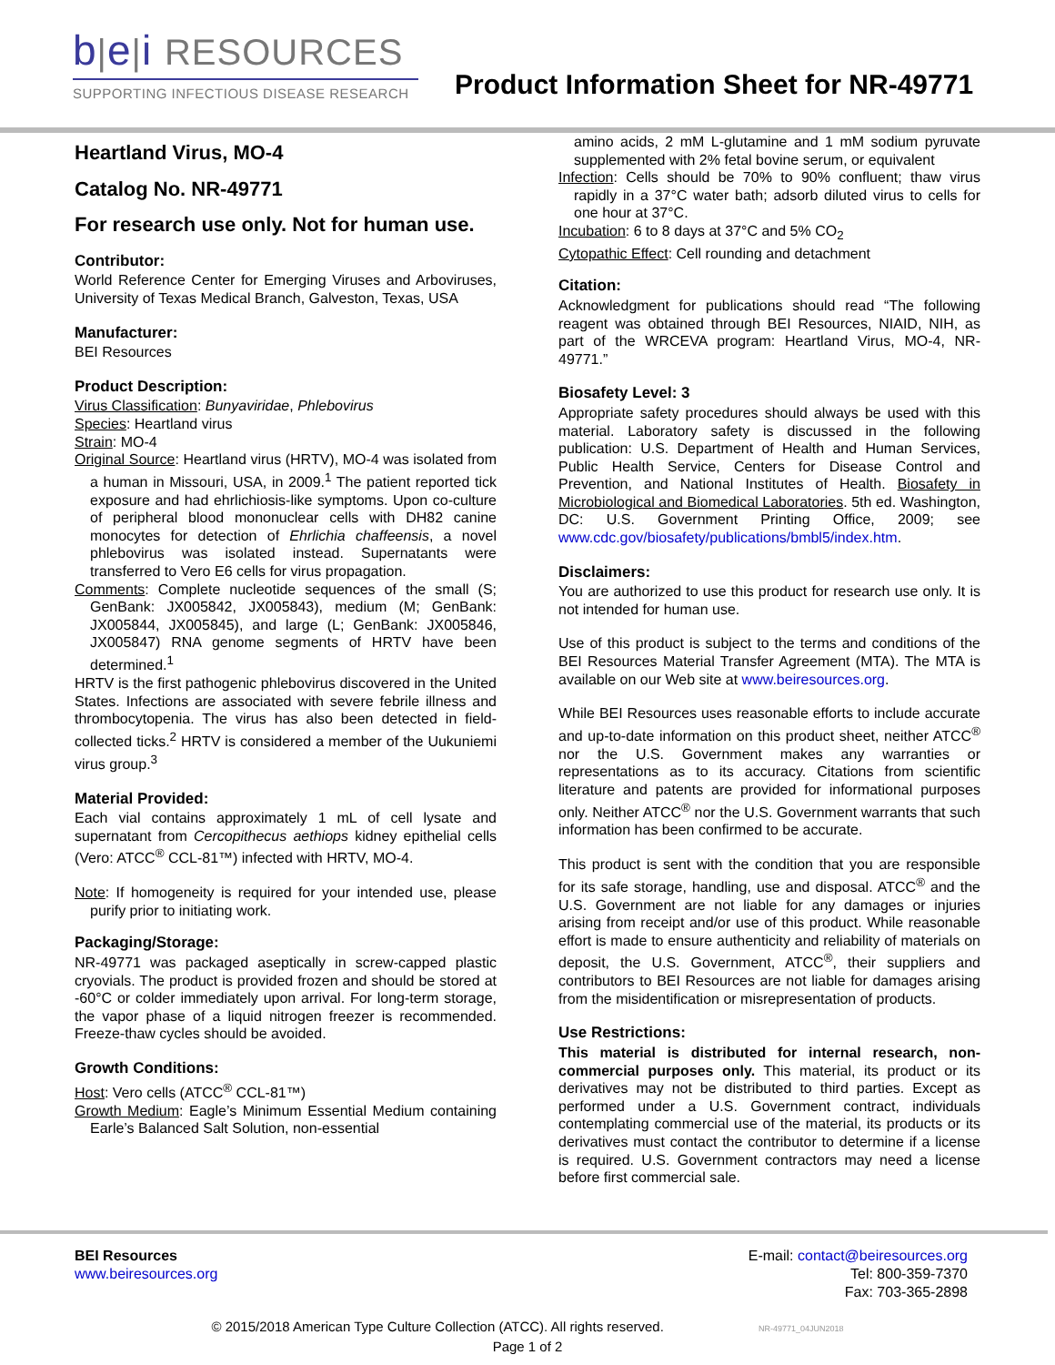b|e|i RESOURCES
SUPPORTING INFECTIOUS DISEASE RESEARCH
Product Information Sheet for NR-49771
Heartland Virus, MO-4
Catalog No. NR-49771
For research use only. Not for human use.
Contributor:
World Reference Center for Emerging Viruses and Arboviruses, University of Texas Medical Branch, Galveston, Texas, USA
Manufacturer:
BEI Resources
Product Description:
Virus Classification: Bunyaviridae, Phlebovirus
Species: Heartland virus
Strain: MO-4
Original Source: Heartland virus (HRTV), MO-4 was isolated from a human in Missouri, USA, in 2009.<sup>1</sup> The patient reported tick exposure and had ehrlichiosis-like symptoms. Upon co-culture of peripheral blood mononuclear cells with DH82 canine monocytes for detection of Ehrlichia chaffeensis, a novel phlebovirus was isolated instead. Supernatants were transferred to Vero E6 cells for virus propagation.
Comments: Complete nucleotide sequences of the small (S; GenBank: JX005842, JX005843), medium (M; GenBank: JX005844, JX005845), and large (L; GenBank: JX005846, JX005847) RNA genome segments of HRTV have been determined.<sup>1</sup>
HRTV is the first pathogenic phlebovirus discovered in the United States. Infections are associated with severe febrile illness and thrombocytopenia. The virus has also been detected in field-collected ticks.<sup>2</sup> HRTV is considered a member of the Uukuniemi virus group.<sup>3</sup>
Material Provided:
Each vial contains approximately 1 mL of cell lysate and supernatant from Cercopithecus aethiops kidney epithelial cells (Vero: ATCC<sup>®</sup> CCL-81™) infected with HRTV, MO-4.
Note: If homogeneity is required for your intended use, please purify prior to initiating work.
Packaging/Storage:
NR-49771 was packaged aseptically in screw-capped plastic cryovials. The product is provided frozen and should be stored at -60°C or colder immediately upon arrival. For long-term storage, the vapor phase of a liquid nitrogen freezer is recommended. Freeze-thaw cycles should be avoided.
Growth Conditions:
Host: Vero cells (ATCC<sup>®</sup> CCL-81™)
Growth Medium: Eagle’s Minimum Essential Medium containing Earle’s Balanced Salt Solution, non-essential
amino acids, 2 mM L-glutamine and 1 mM sodium pyruvate supplemented with 2% fetal bovine serum, or equivalent
Infection: Cells should be 70% to 90% confluent; thaw virus rapidly in a 37°C water bath; adsorb diluted virus to cells for one hour at 37°C.
Incubation: 6 to 8 days at 37°C and 5% CO<sub>2</sub>
Cytopathic Effect: Cell rounding and detachment
Citation:
Acknowledgment for publications should read “The following reagent was obtained through BEI Resources, NIAID, NIH, as part of the WRCEVA program: Heartland Virus, MO-4, NR-49771.”
Biosafety Level: 3
Appropriate safety procedures should always be used with this material. Laboratory safety is discussed in the following publication: U.S. Department of Health and Human Services, Public Health Service, Centers for Disease Control and Prevention, and National Institutes of Health. Biosafety in Microbiological and Biomedical Laboratories. 5th ed. Washington, DC: U.S. Government Printing Office, 2009; see www.cdc.gov/biosafety/publications/bmbl5/index.htm.
Disclaimers:
You are authorized to use this product for research use only. It is not intended for human use.
Use of this product is subject to the terms and conditions of the BEI Resources Material Transfer Agreement (MTA). The MTA is available on our Web site at www.beiresources.org.
While BEI Resources uses reasonable efforts to include accurate and up-to-date information on this product sheet, neither ATCC<sup>®</sup> nor the U.S. Government makes any warranties or representations as to its accuracy. Citations from scientific literature and patents are provided for informational purposes only. Neither ATCC<sup>®</sup> nor the U.S. Government warrants that such information has been confirmed to be accurate.
This product is sent with the condition that you are responsible for its safe storage, handling, use and disposal. ATCC<sup>®</sup> and the U.S. Government are not liable for any damages or injuries arising from receipt and/or use of this product. While reasonable effort is made to ensure authenticity and reliability of materials on deposit, the U.S. Government, ATCC<sup>®</sup>, their suppliers and contributors to BEI Resources are not liable for damages arising from the misidentification or misrepresentation of products.
Use Restrictions:
This material is distributed for internal research, non-commercial purposes only. This material, its product or its derivatives may not be distributed to third parties. Except as performed under a U.S. Government contract, individuals contemplating commercial use of the material, its products or its derivatives must contact the contributor to determine if a license is required. U.S. Government contractors may need a license before first commercial sale.
BEI Resources
www.beiresources.org
E-mail: contact@beiresources.org
Tel: 800-359-7370
Fax: 703-365-2898
© 2015/2018 American Type Culture Collection (ATCC). All rights reserved. NR-49771_04JUN2018
Page 1 of 2